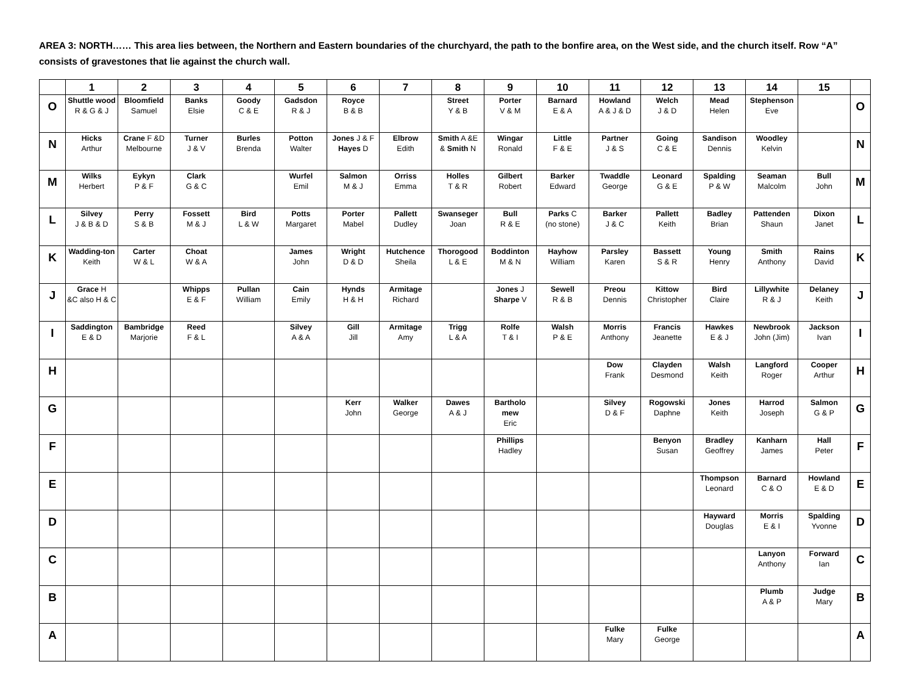AREA 3: NORTH…… This area lies between, the Northern and Eastern boundaries of the churchyard, the path to the bonfire area, on the West side, and the church itself. Row “A” consists of gravestones that lie against the church wall.
| | 1 | 2 | 3 | 4 | 5 | 6 | 7 | 8 | 9 | 10 | 11 | 12 | 13 | 14 | 15 | |
| --- | --- | --- | --- | --- | --- | --- | --- | --- | --- | --- | --- | --- | --- | --- | --- | --- |
| O | Shuttle wood R & G & J | Bloomfield Samuel | Banks Elsie | Goody C & E | Gadsdon R & J | Royce B & B | | Street Y & B | Porter V & M | Barnard E & A | Howland A & J & D | Welch J & D | Mead Helen | Stephenson Eve | | O |
| N | Hicks Arthur | Crane F &D Melbourne | Turner J & V | Burles Brenda | Potton Walter | Jones J & F Hayes D | Elbrow Edith | Smith A &E & Smith N | Wingar Ronald | Little F & E | Partner J & S | Going C & E | Sandison Dennis | Woodley Kelvin | | N |
| M | Wilks Herbert | Eykyn P & F | Clark G & C | | Wurfel Emil | Salmon M & J | Orriss Emma | Holles T & R | Gilbert Robert | Barker Edward | Twaddle George | Leonard G & E | Spalding P & W | Seaman Malcolm | Bull John | M |
| L | Silvey J & B & D | Perry S & B | Fossett M & J | Bird L & W | Potts Margaret | Porter Mabel | Pallett Dudley | Swanseger Joan | Bull R & E | Parks C (no stone) | Barker J & C | Pallett Keith | Badley Brian | Pattenden Shaun | Dixon Janet | L |
| K | Wadding-ton Keith | Carter W & L | Choat W & A | | James John | Wright D & D | Hutchence Sheila | Thorogood L & E | Boddinton M & N | Hayhow William | Parsley Karen | Bassett S & R | Young Henry | Smith Anthony | Rains David | K |
| J | Grace H &C also H & C | | Whipps E & F | Pullan William | Cain Emily | Hynds H & H | Armitage Richard | | Jones J Sharpe V | Sewell R & B | Preou Dennis | Kittow Christopher | Bird Claire | Lillywhite R & J | Delaney Keith | J |
| I | Saddington E & D | Bambridge Marjorie | Reed F & L | | Silvey A & A | Gill Jill | Armitage Amy | Trigg L & A | Rolfe T & I | Walsh P & E | Morris Anthony | Francis Jeanette | Hawkes E & J | Newbrook John (Jim) | Jackson Ivan | I |
| H | | | | | | | | | | | Dow Frank | Clayden Desmond | Walsh Keith | Langford Roger | Cooper Arthur | H |
| G | | | | | | Kerr John | Walker George | Dawes A & J | Bartholo mew Eric | | Silvey D & F | Rogowski Daphne | Jones Keith | Harrod Joseph | Salmon G & P | G |
| F | | | | | | | | | Phillips Hadley | | | Benyon Susan | Bradley Geoffrey | Kanharn James | Hall Peter | F |
| E | | | | | | | | | | | | | Thompson Leonard | Barnard C & O | Howland E & D | E |
| D | | | | | | | | | | | | | Hayward Douglas | Morris E & I | Spalding Yvonne | D |
| C | | | | | | | | | | | | | | Lanyon Anthony | Forward Ian | C |
| B | | | | | | | | | | | | | | Plumb A & P | Judge Mary | B |
| A | | | | | | | | | | | Fulke Mary | Fulke George | | | | A |